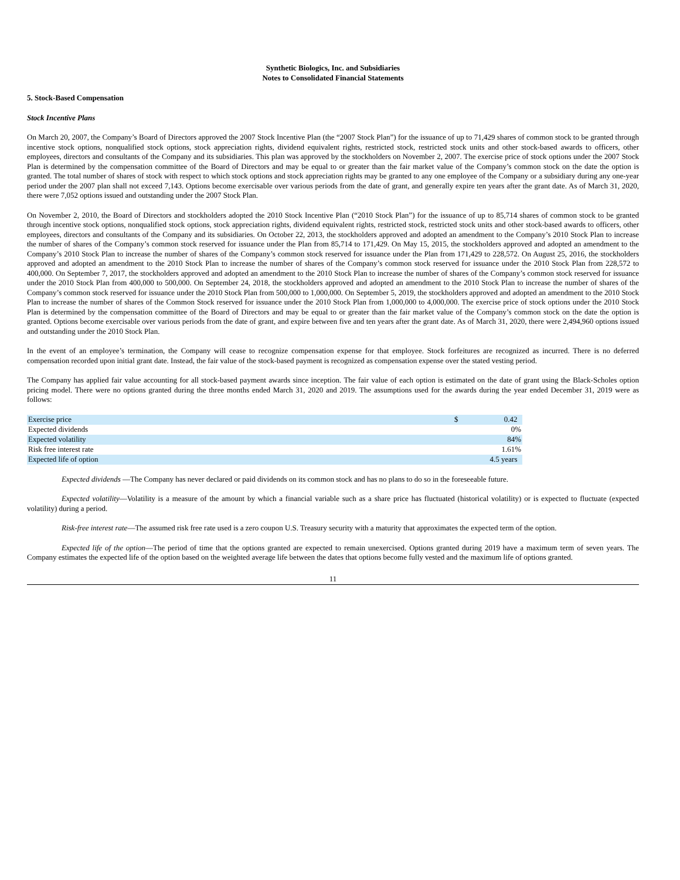Synthetic Biologics, Inc. and Subsidiaries
Notes to Consolidated Financial Statements
5. Stock-Based Compensation
Stock Incentive Plans
On March 20, 2007, the Company’s Board of Directors approved the 2007 Stock Incentive Plan (the “2007 Stock Plan”) for the issuance of up to 71,429 shares of common stock to be granted through incentive stock options, nonqualified stock options, stock appreciation rights, dividend equivalent rights, restricted stock, restricted stock units and other stock-based awards to officers, other employees, directors and consultants of the Company and its subsidiaries. This plan was approved by the stockholders on November 2, 2007. The exercise price of stock options under the 2007 Stock Plan is determined by the compensation committee of the Board of Directors and may be equal to or greater than the fair market value of the Company’s common stock on the date the option is granted. The total number of shares of stock with respect to which stock options and stock appreciation rights may be granted to any one employee of the Company or a subsidiary during any one-year period under the 2007 plan shall not exceed 7,143. Options become exercisable over various periods from the date of grant, and generally expire ten years after the grant date. As of March 31, 2020, there were 7,052 options issued and outstanding under the 2007 Stock Plan.
On November 2, 2010, the Board of Directors and stockholders adopted the 2010 Stock Incentive Plan (“2010 Stock Plan”) for the issuance of up to 85,714 shares of common stock to be granted through incentive stock options, nonqualified stock options, stock appreciation rights, dividend equivalent rights, restricted stock, restricted stock units and other stock-based awards to officers, other employees, directors and consultants of the Company and its subsidiaries. On October 22, 2013, the stockholders approved and adopted an amendment to the Company’s 2010 Stock Plan to increase the number of shares of the Company’s common stock reserved for issuance under the Plan from 85,714 to 171,429. On May 15, 2015, the stockholders approved and adopted an amendment to the Company’s 2010 Stock Plan to increase the number of shares of the Company’s common stock reserved for issuance under the Plan from 171,429 to 228,572. On August 25, 2016, the stockholders approved and adopted an amendment to the 2010 Stock Plan to increase the number of shares of the Company’s common stock reserved for issuance under the 2010 Stock Plan from 228,572 to 400,000. On September 7, 2017, the stockholders approved and adopted an amendment to the 2010 Stock Plan to increase the number of shares of the Company’s common stock reserved for issuance under the 2010 Stock Plan from 400,000 to 500,000. On September 24, 2018, the stockholders approved and adopted an amendment to the 2010 Stock Plan to increase the number of shares of the Company’s common stock reserved for issuance under the 2010 Stock Plan from 500,000 to 1,000,000. On September 5, 2019, the stockholders approved and adopted an amendment to the 2010 Stock Plan to increase the number of shares of the Common Stock reserved for issuance under the 2010 Stock Plan from 1,000,000 to 4,000,000. The exercise price of stock options under the 2010 Stock Plan is determined by the compensation committee of the Board of Directors and may be equal to or greater than the fair market value of the Company’s common stock on the date the option is granted. Options become exercisable over various periods from the date of grant, and expire between five and ten years after the grant date. As of March 31, 2020, there were 2,494,960 options issued and outstanding under the 2010 Stock Plan.
In the event of an employee’s termination, the Company will cease to recognize compensation expense for that employee. Stock forfeitures are recognized as incurred. There is no deferred compensation recorded upon initial grant date. Instead, the fair value of the stock-based payment is recognized as compensation expense over the stated vesting period.
The Company has applied fair value accounting for all stock-based payment awards since inception. The fair value of each option is estimated on the date of grant using the Black-Scholes option pricing model. There were no options granted during the three months ended March 31, 2020 and 2019. The assumptions used for the awards during the year ended December 31, 2019 were as follows:
| Exercise price | $ | 0.42 |
| Expected dividends | | 0% |
| Expected volatility | | 84% |
| Risk free interest rate | | 1.61% |
| Expected life of option | | 4.5 years |
Expected dividends —The Company has never declared or paid dividends on its common stock and has no plans to do so in the foreseeable future.
Expected volatility—Volatility is a measure of the amount by which a financial variable such as a share price has fluctuated (historical volatility) or is expected to fluctuate (expected volatility) during a period.
Risk-free interest rate—The assumed risk free rate used is a zero coupon U.S. Treasury security with a maturity that approximates the expected term of the option.
Expected life of the option—The period of time that the options granted are expected to remain unexercised. Options granted during 2019 have a maximum term of seven years. The Company estimates the expected life of the option based on the weighted average life between the dates that options become fully vested and the maximum life of options granted.
11